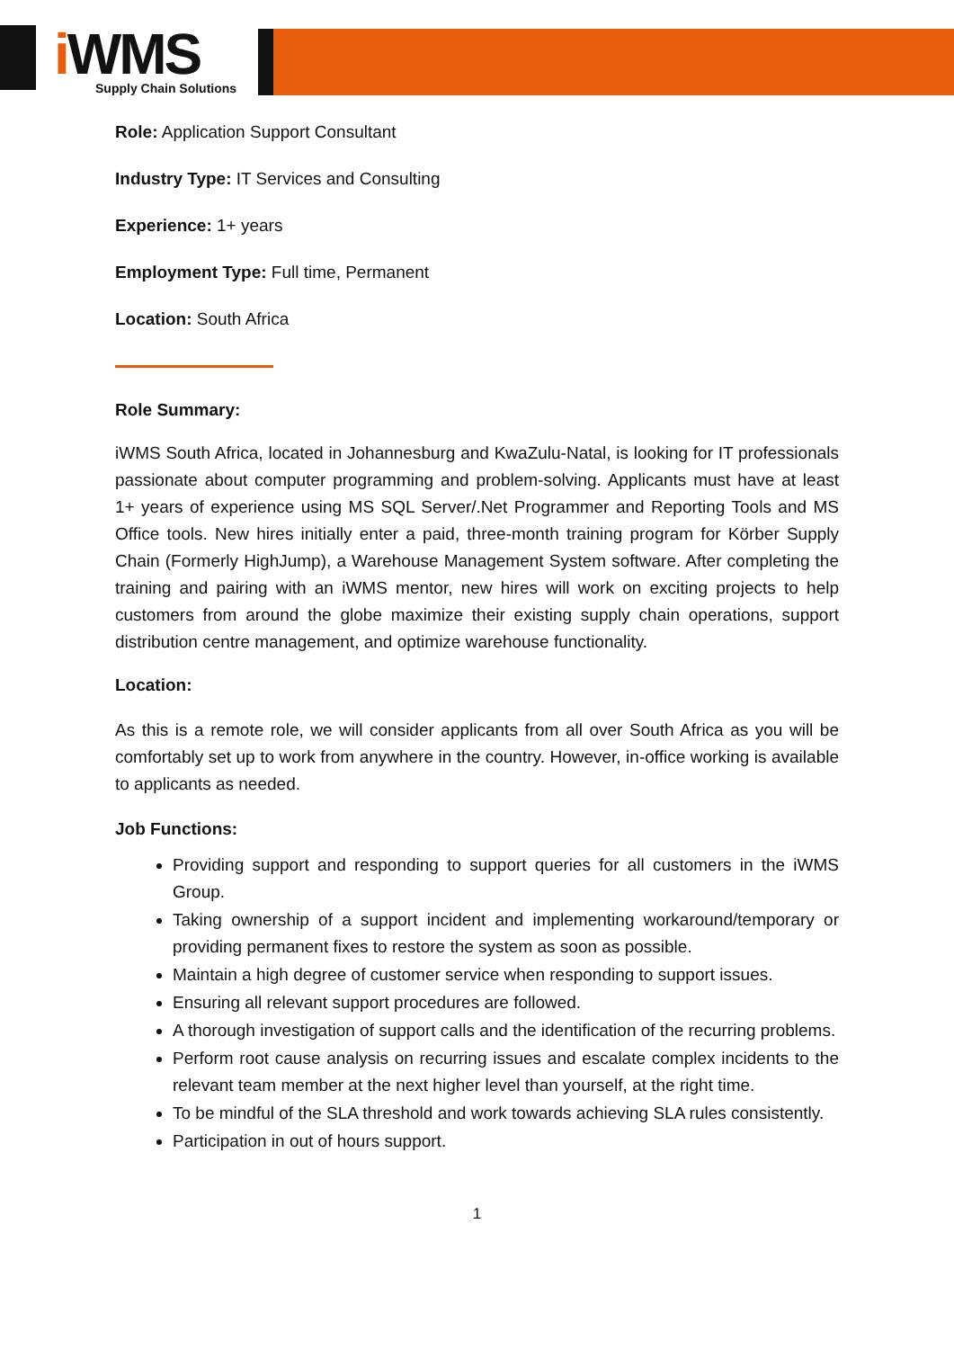i WMS
Supply Chain Solutions
Role: Application Support Consultant
Industry Type: IT Services and Consulting
Experience: 1+ years
Employment Type: Full time, Permanent
Location: South Africa
Role Summary:
iWMS South Africa, located in Johannesburg and KwaZulu-Natal, is looking for IT professionals passionate about computer programming and problem-solving. Applicants must have at least 1+ years of experience using MS SQL Server/.Net Programmer and Reporting Tools and MS Office tools. New hires initially enter a paid, three-month training program for Körber Supply Chain (Formerly HighJump), a Warehouse Management System software. After completing the training and pairing with an iWMS mentor, new hires will work on exciting projects to help customers from around the globe maximize their existing supply chain operations, support distribution centre management, and optimize warehouse functionality.
Location:
As this is a remote role, we will consider applicants from all over South Africa as you will be comfortably set up to work from anywhere in the country. However, in-office working is available to applicants as needed.
Job Functions:
Providing support and responding to support queries for all customers in the iWMS Group.
Taking ownership of a support incident and implementing workaround/temporary or providing permanent fixes to restore the system as soon as possible.
Maintain a high degree of customer service when responding to support issues.
Ensuring all relevant support procedures are followed.
A thorough investigation of support calls and the identification of the recurring problems.
Perform root cause analysis on recurring issues and escalate complex incidents to the relevant team member at the next higher level than yourself, at the right time.
To be mindful of the SLA threshold and work towards achieving SLA rules consistently.
Participation in out of hours support.
1